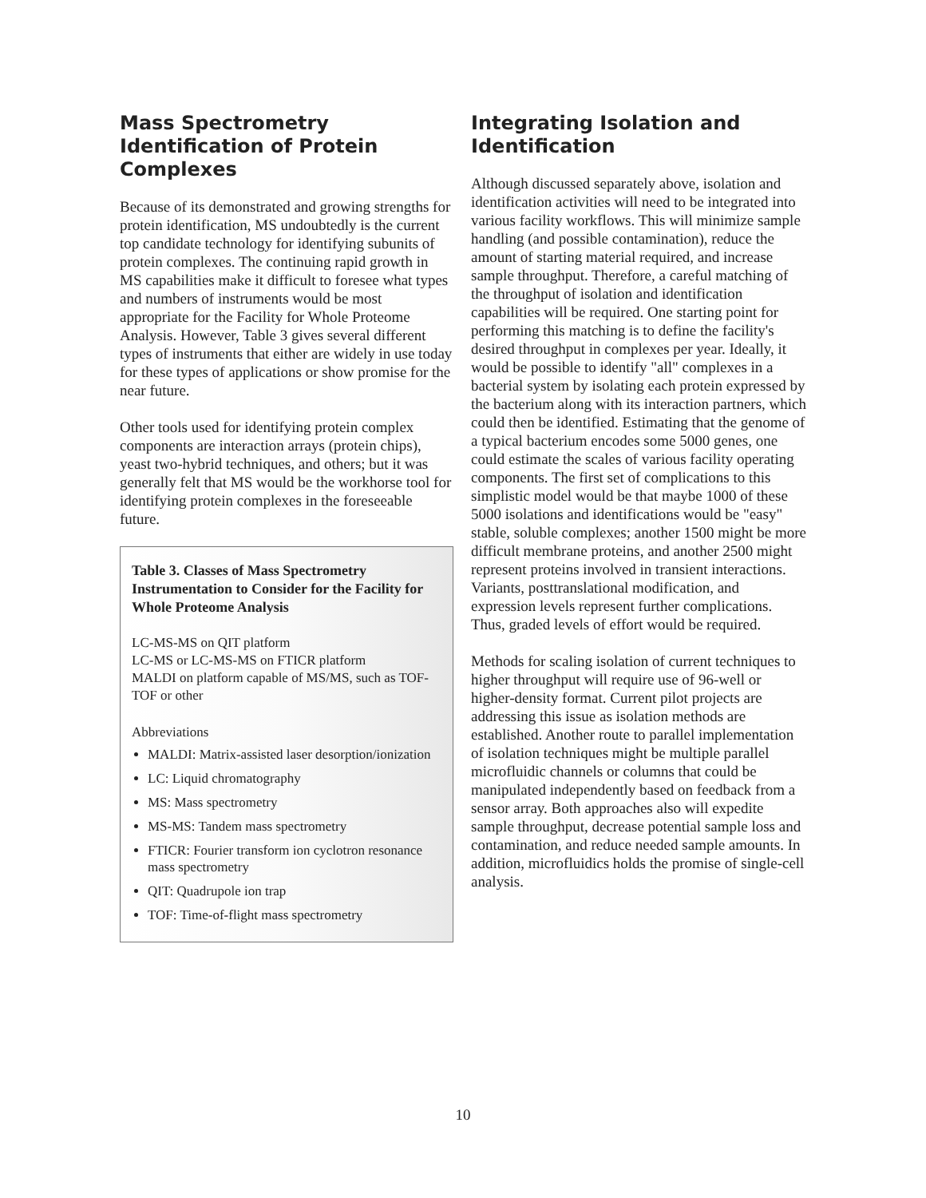Mass Spectrometry Identification of Protein Complexes
Because of its demonstrated and growing strengths for protein identification, MS undoubtedly is the current top candidate technology for identifying subunits of protein complexes. The continuing rapid growth in MS capabilities make it difficult to foresee what types and numbers of instruments would be most appropriate for the Facility for Whole Proteome Analysis. However, Table 3 gives several different types of instruments that either are widely in use today for these types of applications or show promise for the near future.
Other tools used for identifying protein complex components are interaction arrays (protein chips), yeast two-hybrid techniques, and others; but it was generally felt that MS would be the workhorse tool for identifying protein complexes in the foreseeable future.
Table 3. Classes of Mass Spectrometry Instrumentation to Consider for the Facility for Whole Proteome Analysis
LC-MS-MS on QIT platform
LC-MS or LC-MS-MS on FTICR platform
MALDI on platform capable of MS/MS, such as TOF-TOF or other
Abbreviations
MALDI: Matrix-assisted laser desorption/ionization
LC: Liquid chromatography
MS: Mass spectrometry
MS-MS: Tandem mass spectrometry
FTICR: Fourier transform ion cyclotron resonance mass spectrometry
QIT: Quadrupole ion trap
TOF: Time-of-flight mass spectrometry
Integrating Isolation and Identification
Although discussed separately above, isolation and identification activities will need to be integrated into various facility workflows. This will minimize sample handling (and possible contamination), reduce the amount of starting material required, and increase sample throughput. Therefore, a careful matching of the throughput of isolation and identification capabilities will be required. One starting point for performing this matching is to define the facility's desired throughput in complexes per year. Ideally, it would be possible to identify "all" complexes in a bacterial system by isolating each protein expressed by the bacterium along with its interaction partners, which could then be identified. Estimating that the genome of a typical bacterium encodes some 5000 genes, one could estimate the scales of various facility operating components. The first set of complications to this simplistic model would be that maybe 1000 of these 5000 isolations and identifications would be "easy" stable, soluble complexes; another 1500 might be more difficult membrane proteins, and another 2500 might represent proteins involved in transient interactions. Variants, posttranslational modification, and expression levels represent further complications. Thus, graded levels of effort would be required.
Methods for scaling isolation of current techniques to higher throughput will require use of 96-well or higher-density format. Current pilot projects are addressing this issue as isolation methods are established. Another route to parallel implementation of isolation techniques might be multiple parallel microfluidic channels or columns that could be manipulated independently based on feedback from a sensor array. Both approaches also will expedite sample throughput, decrease potential sample loss and contamination, and reduce needed sample amounts. In addition, microfluidics holds the promise of single-cell analysis.
10